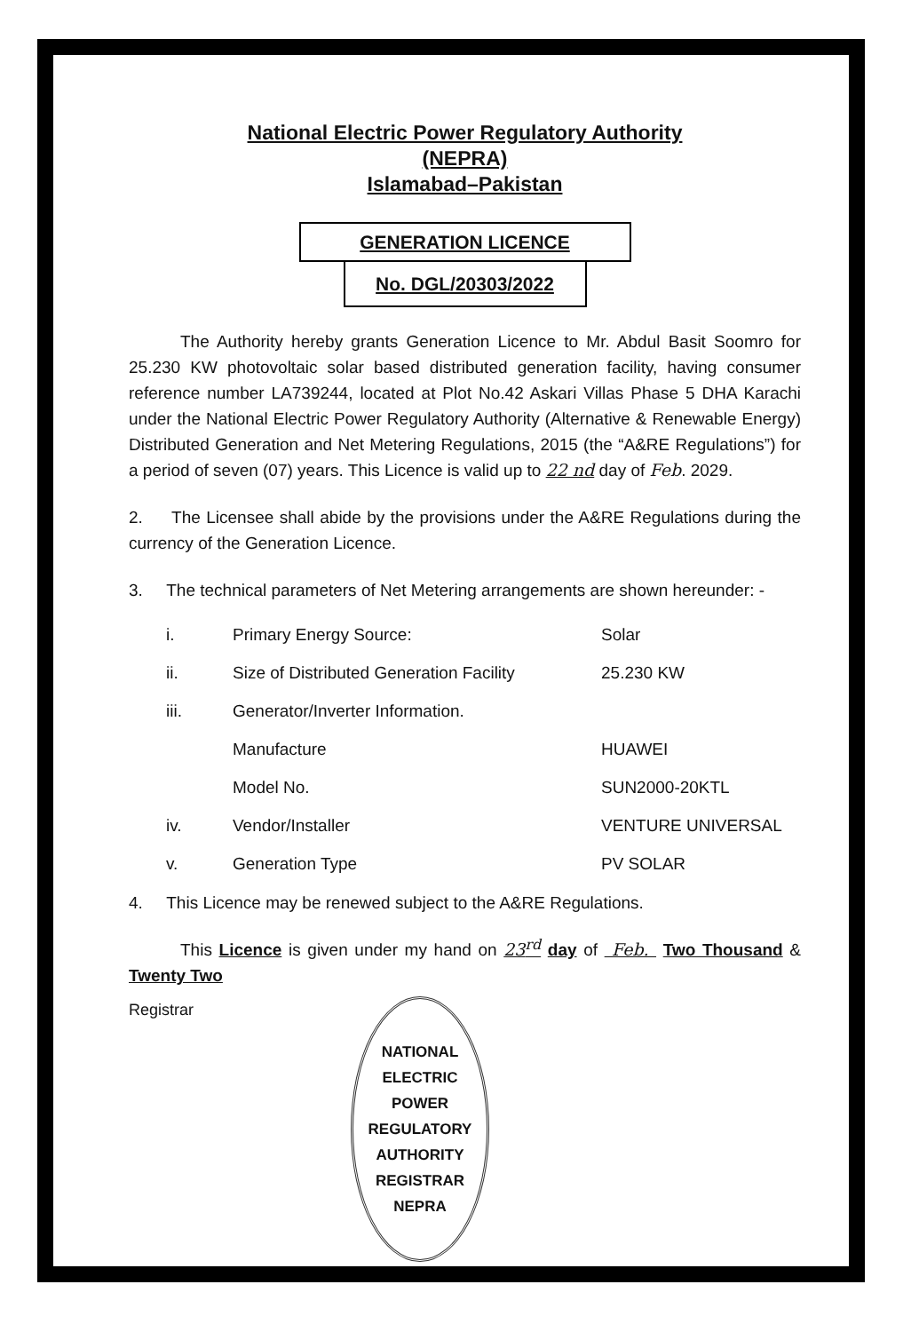National Electric Power Regulatory Authority
(NEPRA)
Islamabad–Pakistan
GENERATION LICENCE
No. DGL/20303/2022
The Authority hereby grants Generation Licence to Mr. Abdul Basit Soomro for 25.230 KW photovoltaic solar based distributed generation facility, having consumer reference number LA739244, located at Plot No.42 Askari Villas Phase 5 DHA Karachi under the National Electric Power Regulatory Authority (Alternative & Renewable Energy) Distributed Generation and Net Metering Regulations, 2015 (the “A&RE Regulations”) for a period of seven (07) years. This Licence is valid up to 22 nd day of Feb. 2029.
2. The Licensee shall abide by the provisions under the A&RE Regulations during the currency of the Generation Licence.
3. The technical parameters of Net Metering arrangements are shown hereunder: -
| i. | Primary Energy Source: | Solar |
| ii. | Size of Distributed Generation Facility | 25.230 KW |
| iii. | Generator/Inverter Information. | |
| | Manufacture | HUAWEI |
| | Model No. | SUN2000-20KTL |
| iv. | Vendor/Installer | VENTURE UNIVERSAL |
| v. | Generation Type | PV SOLAR |
4. This Licence may be renewed subject to the A&RE Regulations.
This Licence is given under my hand on 23<sup>rd</sup> day of Feb. Two Thousand & Twenty Two
Registrar
NATIONAL ELECTRIC POWER REGULATORY AUTHORITY
REGISTRAR
NEPRA